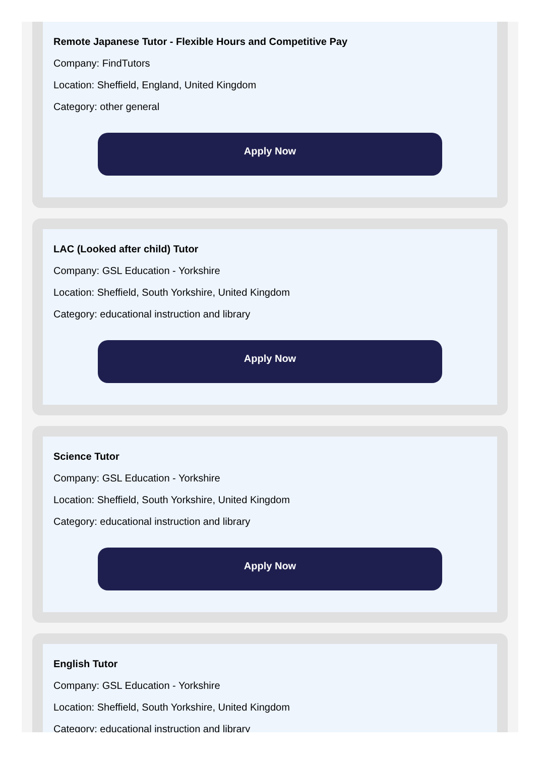Remote Japanese Tutor - Flexible Hours and Competitive Pay
Company: FindTutors
Location: Sheffield, England, United Kingdom
Category: other general
Apply Now
LAC (Looked after child) Tutor
Company: GSL Education - Yorkshire
Location: Sheffield, South Yorkshire, United Kingdom
Category: educational instruction and library
Apply Now
Science Tutor
Company: GSL Education - Yorkshire
Location: Sheffield, South Yorkshire, United Kingdom
Category: educational instruction and library
Apply Now
English Tutor
Company: GSL Education - Yorkshire
Location: Sheffield, South Yorkshire, United Kingdom
Category: educational instruction and library